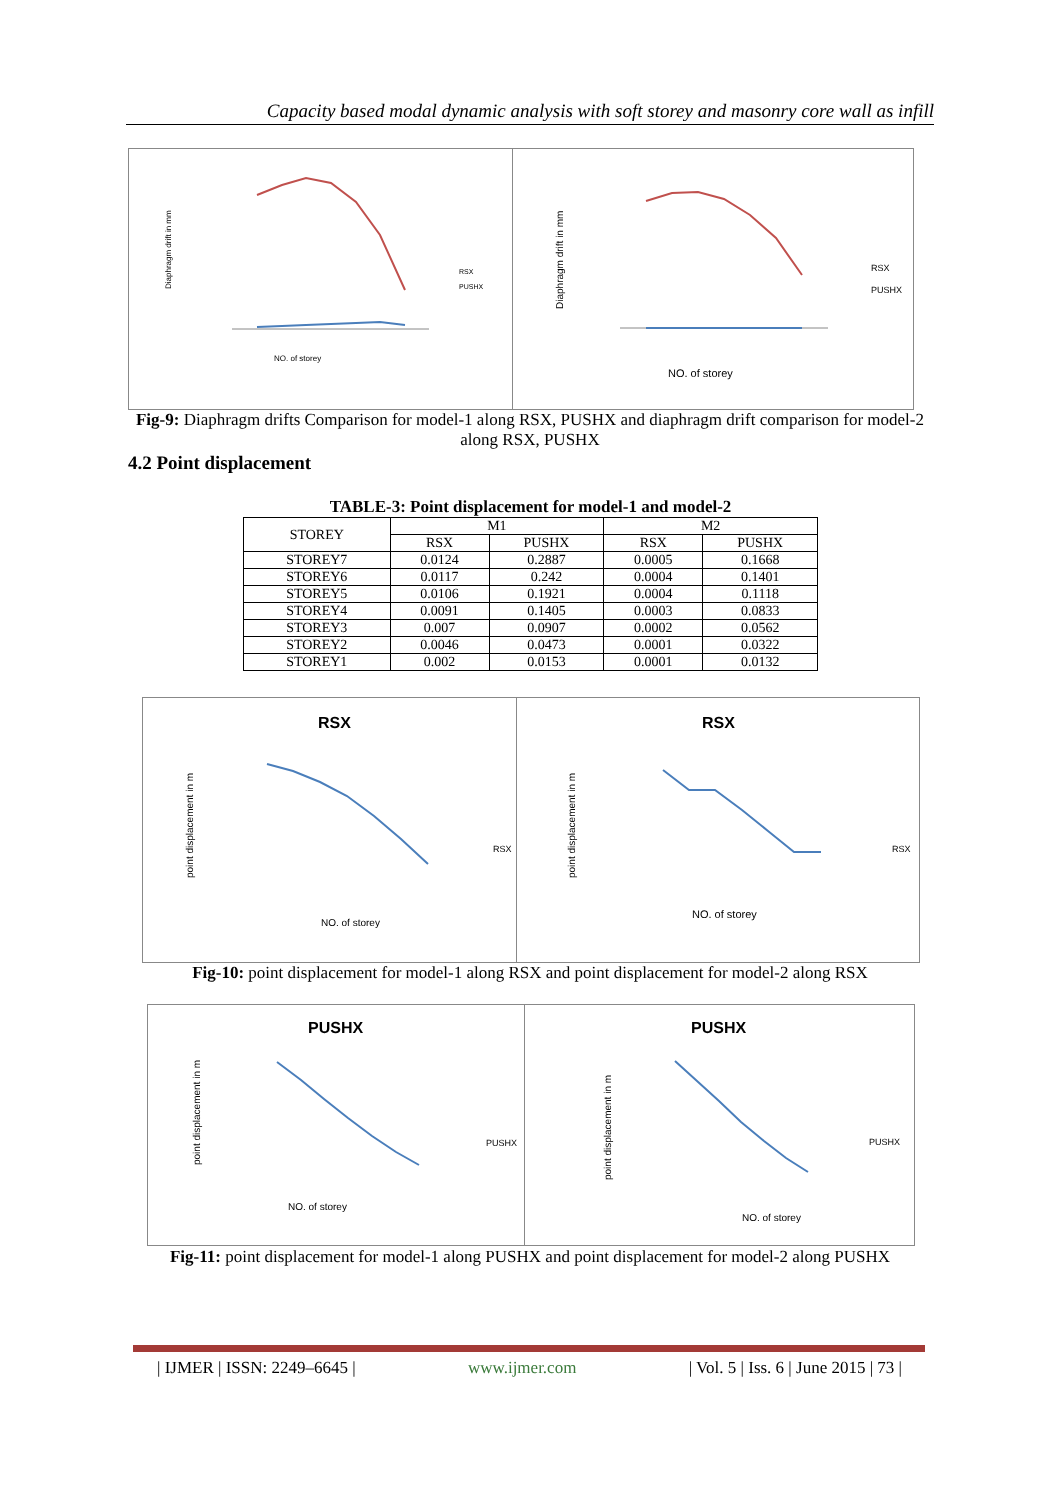Capacity based modal dynamic analysis with soft storey and masonry core wall as infill
Diaphragm drift in mm
NO. of storey
RSX
PUSHX
Diaphragm drift in mm
NO. of storey
RSX
PUSHX
Fig-9: Diaphragm drifts Comparison for model-1 along RSX, PUSHX and diaphragm drift comparison for model-2 along RSX, PUSHX
4.2 Point displacement
TABLE-3: Point displacement for model-1 and model-2
| STOREY | M1 | | M2 | |
| --- | --- | --- | --- | --- |
| | RSX | PUSHX | RSX | PUSHX |
| STOREY7 | 0.0124 | 0.2887 | 0.0005 | 0.1668 |
| STOREY6 | 0.0117 | 0.242 | 0.0004 | 0.1401 |
| STOREY5 | 0.0106 | 0.1921 | 0.0004 | 0.1118 |
| STOREY4 | 0.0091 | 0.1405 | 0.0003 | 0.0833 |
| STOREY3 | 0.007 | 0.0907 | 0.0002 | 0.0562 |
| STOREY2 | 0.0046 | 0.0473 | 0.0001 | 0.0322 |
| STOREY1 | 0.002 | 0.0153 | 0.0001 | 0.0132 |
RSX
point displacement in m
NO. of storey
RSX
RSX
point displacement in m
NO. of storey
RSX
Fig-10: point displacement for model-1 along RSX and point displacement for model-2 along RSX
PUSHX
point displacement in m
NO. of storey
PUSHX
PUSHX
point displacement in m
NO. of storey
PUSHX
Fig-11: point displacement for model-1 along PUSHX and point displacement for model-2 along PUSHX
| IJMER | ISSN: 2249–6645 | www.ijmer.com | Vol. 5 | Iss. 6 | June 2015 | 73 |